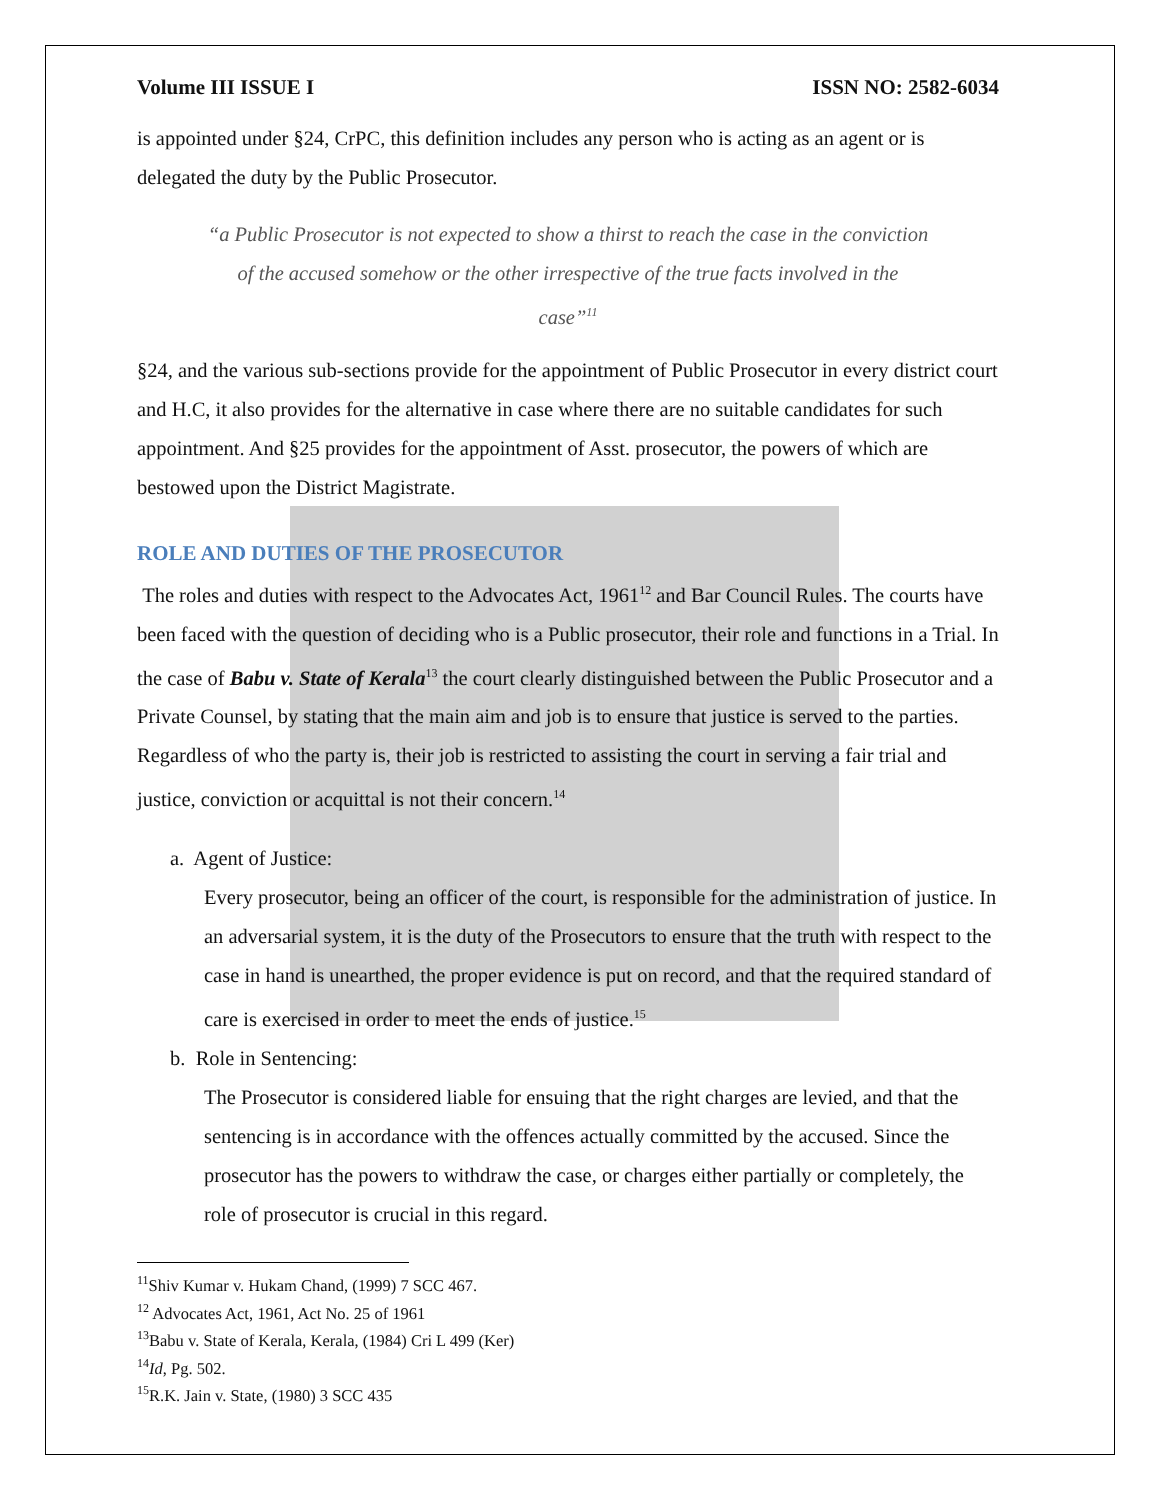Volume III ISSUE I ISSN NO: 2582-6034
is appointed under §24, CrPC, this definition includes any person who is acting as an agent or is delegated the duty by the Public Prosecutor.
“a Public Prosecutor is not expected to show a thirst to reach the case in the conviction of the accused somehow or the other irrespective of the true facts involved in the case”<sup>11</sup>
§24, and the various sub-sections provide for the appointment of Public Prosecutor in every district court and H.C, it also provides for the alternative in case where there are no suitable candidates for such appointment. And §25 provides for the appointment of Asst. prosecutor, the powers of which are bestowed upon the District Magistrate.
ROLE AND DUTIES OF THE PROSECUTOR
The roles and duties with respect to the Advocates Act, 1961<sup>12</sup> and Bar Council Rules. The courts have been faced with the question of deciding who is a Public prosecutor, their role and functions in a Trial. In the case of Babu v. State of Kerala<sup>13</sup> the court clearly distinguished between the Public Prosecutor and a Private Counsel, by stating that the main aim and job is to ensure that justice is served to the parties. Regardless of who the party is, their job is restricted to assisting the court in serving a fair trial and justice, conviction or acquittal is not their concern.<sup>14</sup>
a. Agent of Justice:
Every prosecutor, being an officer of the court, is responsible for the administration of justice. In an adversarial system, it is the duty of the Prosecutors to ensure that the truth with respect to the case in hand is unearthed, the proper evidence is put on record, and that the required standard of care is exercised in order to meet the ends of justice.<sup>15</sup>
b. Role in Sentencing:
The Prosecutor is considered liable for ensuing that the right charges are levied, and that the sentencing is in accordance with the offences actually committed by the accused. Since the prosecutor has the powers to withdraw the case, or charges either partially or completely, the role of prosecutor is crucial in this regard.
<sup>11</sup> Shiv Kumar v. Hukam Chand, (1999) 7 SCC 467.
<sup>12</sup> Advocates Act, 1961, Act No. 25 of 1961
<sup>13</sup> Babu v. State of Kerala, Kerala, (1984) Cri L 499 (Ker)
<sup>14</sup> Id, Pg. 502.
<sup>15</sup> R.K. Jain v. State, (1980) 3 SCC 435